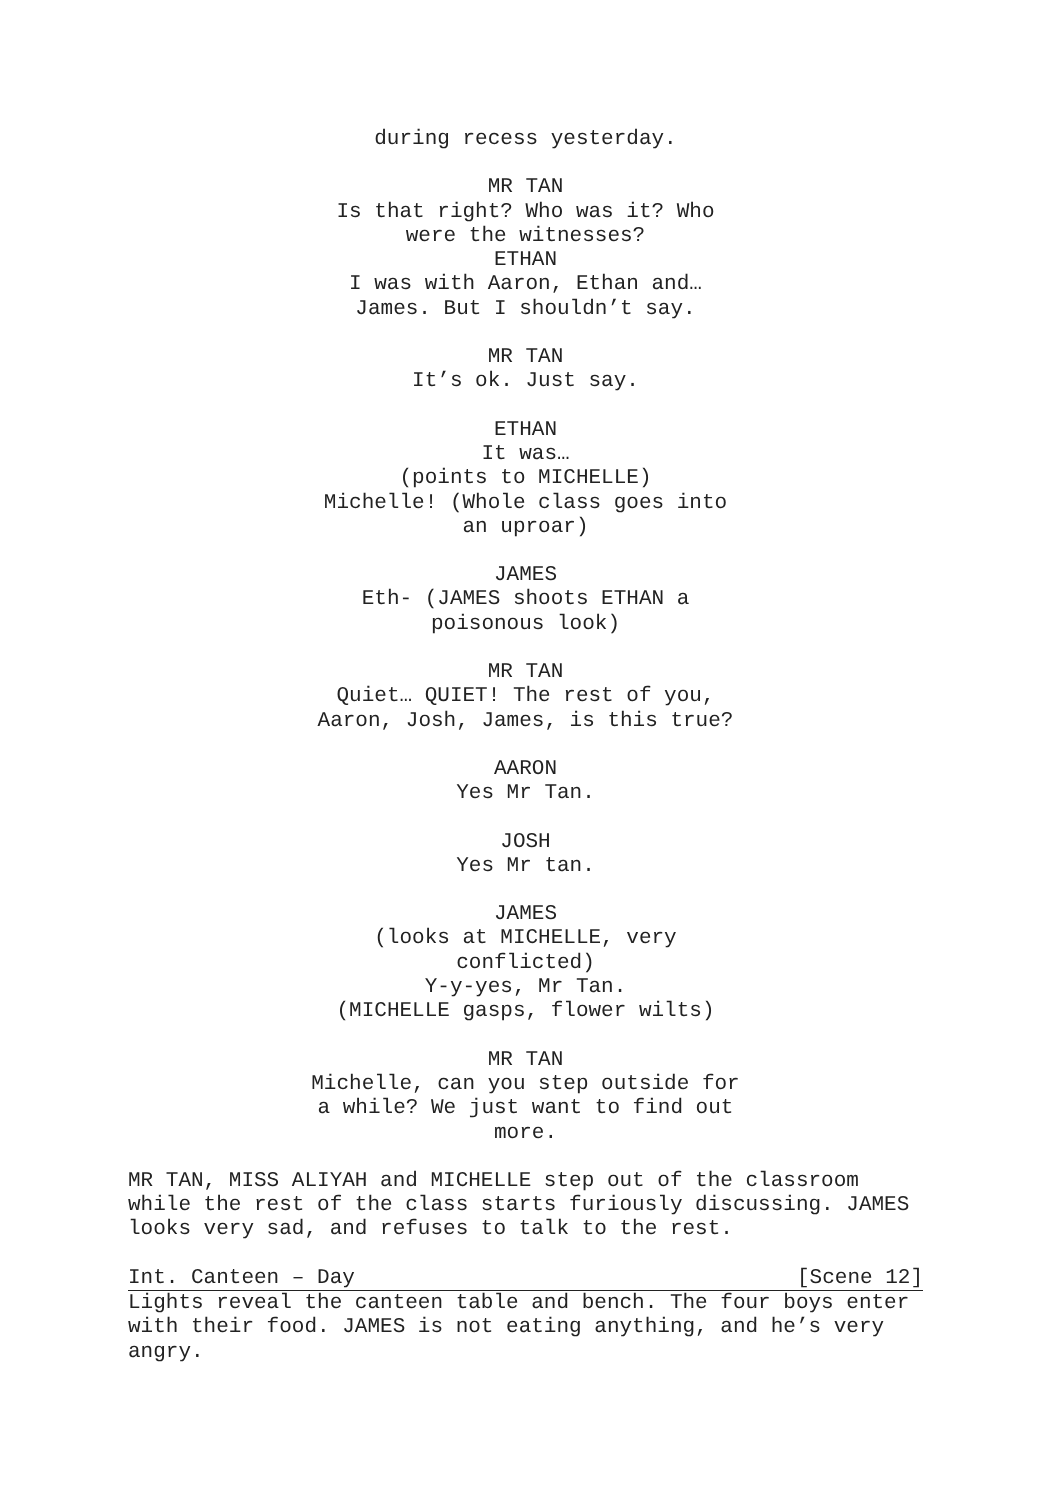during recess yesterday.
MR TAN
Is that right? Who was it? Who were the witnesses?
ETHAN
I was with Aaron, Ethan and… James. But I shouldn’t say.
MR TAN
It’s ok. Just say.
ETHAN
It was…
(points to MICHELLE)
Michelle! (Whole class goes into an uproar)
JAMES
Eth- (JAMES shoots ETHAN a poisonous look)
MR TAN
Quiet… QUIET! The rest of you, Aaron, Josh, James, is this true?
AARON
Yes Mr Tan.
JOSH
Yes Mr tan.
JAMES
(looks at MICHELLE, very conflicted)
Y-y-yes, Mr Tan.
(MICHELLE gasps, flower wilts)
MR TAN
Michelle, can you step outside for a while? We just want to find out more.
MR TAN, MISS ALIYAH and MICHELLE step out of the classroom while the rest of the class starts furiously discussing. JAMES looks very sad, and refuses to talk to the rest.
Int. Canteen – Day [Scene 12]
Lights reveal the canteen table and bench. The four boys enter with their food. JAMES is not eating anything, and he’s very angry.